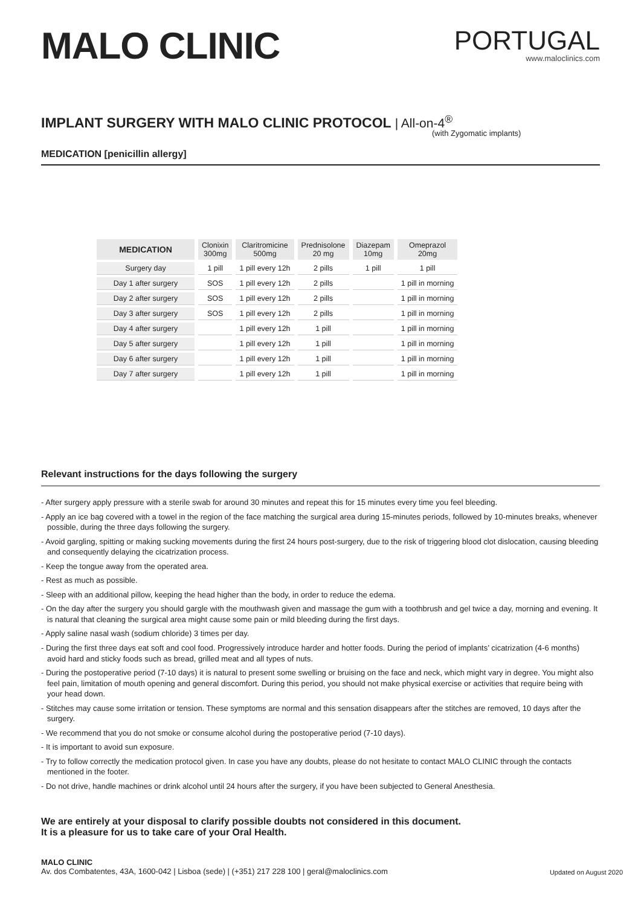MALO CLINIC
PORTUGAL
www.maloclinics.com
IMPLANT SURGERY WITH MALO CLINIC PROTOCOL | All-on-4<sup>®</sup>
(with Zygomatic implants)
MEDICATION [penicillin allergy]
| MEDICATION | Clonixin 300mg | Claritromicine 500mg | Prednisolone 20 mg | Diazepam 10mg | Omeprazol 20mg |
| --- | --- | --- | --- | --- | --- |
| Surgery day | 1 pill | 1 pill every 12h | 2 pills | 1 pill | 1 pill |
| Day 1 after surgery | SOS | 1 pill every 12h | 2 pills | | 1 pill in morning |
| Day 2 after surgery | SOS | 1 pill every 12h | 2 pills | | 1 pill in morning |
| Day 3 after surgery | SOS | 1 pill every 12h | 2 pills | | 1 pill in morning |
| Day 4 after surgery | | 1 pill every 12h | 1 pill | | 1 pill in morning |
| Day 5 after surgery | | 1 pill every 12h | 1 pill | | 1 pill in morning |
| Day 6 after surgery | | 1 pill every 12h | 1 pill | | 1 pill in morning |
| Day 7 after surgery | | 1 pill every 12h | 1 pill | | 1 pill in morning |
Relevant instructions for the days following the surgery
- After surgery apply pressure with a sterile swab for around 30 minutes and repeat this for 15 minutes every time you feel bleeding.
- Apply an ice bag covered with a towel in the region of the face matching the surgical area during 15-minutes periods, followed by 10-minutes breaks, whenever possible, during the three days following the surgery.
- Avoid gargling, spitting or making sucking movements during the first 24 hours post-surgery, due to the risk of triggering blood clot dislocation, causing bleeding and consequently delaying the cicatrization process.
- Keep the tongue away from the operated area.
- Rest as much as possible.
- Sleep with an additional pillow, keeping the head higher than the body, in order to reduce the edema.
- On the day after the surgery you should gargle with the mouthwash given and massage the gum with a toothbrush and gel twice a day, morning and evening. It is natural that cleaning the surgical area might cause some pain or mild bleeding during the first days.
- Apply saline nasal wash (sodium chloride) 3 times per day.
- During the first three days eat soft and cool food. Progressively introduce harder and hotter foods. During the period of implants’ cicatrization (4-6 months) avoid hard and sticky foods such as bread, grilled meat and all types of nuts.
- During the postoperative period (7-10 days) it is natural to present some swelling or bruising on the face and neck, which might vary in degree. You might also feel pain, limitation of mouth opening and general discomfort. During this period, you should not make physical exercise or activities that require being with your head down.
- Stitches may cause some irritation or tension. These symptoms are normal and this sensation disappears after the stitches are removed, 10 days after the surgery.
- We recommend that you do not smoke or consume alcohol during the postoperative period (7-10 days).
- It is important to avoid sun exposure.
- Try to follow correctly the medication protocol given. In case you have any doubts, please do not hesitate to contact MALO CLINIC through the contacts mentioned in the footer.
- Do not drive, handle machines or drink alcohol until 24 hours after the surgery, if you have been subjected to General Anesthesia.
We are entirely at your disposal to clarify possible doubts not considered in this document.
It is a pleasure for us to take care of your Oral Health.
MALO CLINIC
Av. dos Combatentes, 43A, 1600-042 | Lisboa (sede) | (+351) 217 228 100 | geral@maloclinics.com
Updated on August 2020